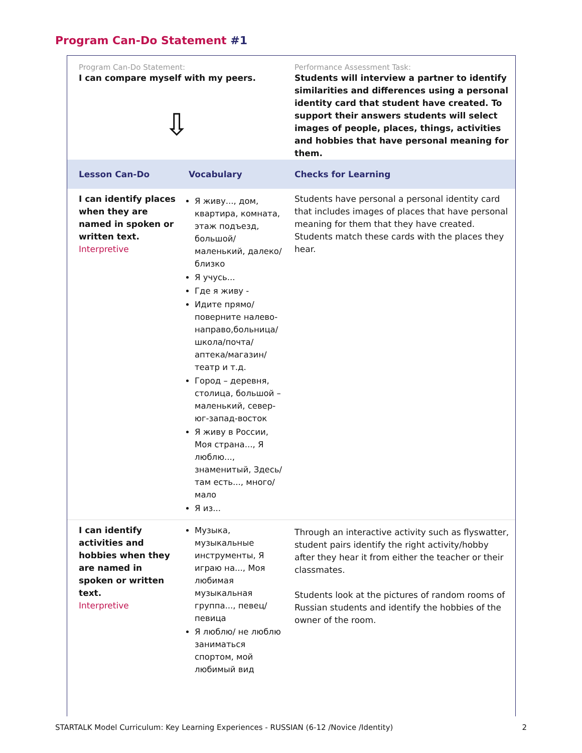Program Can-Do Statement #1
| Program Can-Do Statement: I can compare myself with my peers. ⇩ | | Performance Assessment Task: Students will interview a partner to identify similarities and differences using a personal identity card that student have created. To support their answers students will select images of people, places, things, activities and hobbies that have personal meaning for them. |
| Lesson Can-Do | Vocabulary | Checks for Learning |
| I can identify places when they are named in spoken or written text. Interpretive | Я живу..., дом, квартира, комната, этаж подъезд, большой/маленький, далеко/близко Я учусь... Где я живу - Идите прямо/поверните налево-направо,больница/школа/почта/аптека/магазин/театр и т.д. Город – деревня, столица, большой – маленький, север-юг-запад-восток Я живу в России, Моя страна..., Я люблю..., знаменитый, Здесь/там есть..., много/мало Я из... | Students have personal a personal identity card that includes images of places that have personal meaning for them that they have created. Students match these cards with the places they hear. |
| I can identify activities and hobbies when they are named in spoken or written text. Interpretive | Музыка, музыкальные инструменты, Я играю на..., Моя любимая музыкальная группа..., певец/певица Я люблю/ не люблю заниматься спортом, мой любимый вид | Through an interactive activity such as flyswatter, student pairs identify the right activity/hobby after they hear it from either the teacher or their classmates. Students look at the pictures of random rooms of Russian students and identify the hobbies of the owner of the room. |
STARTALK Model Curriculum: Key Learning Experiences - RUSSIAN (6-12 /Novice /Identity) 2